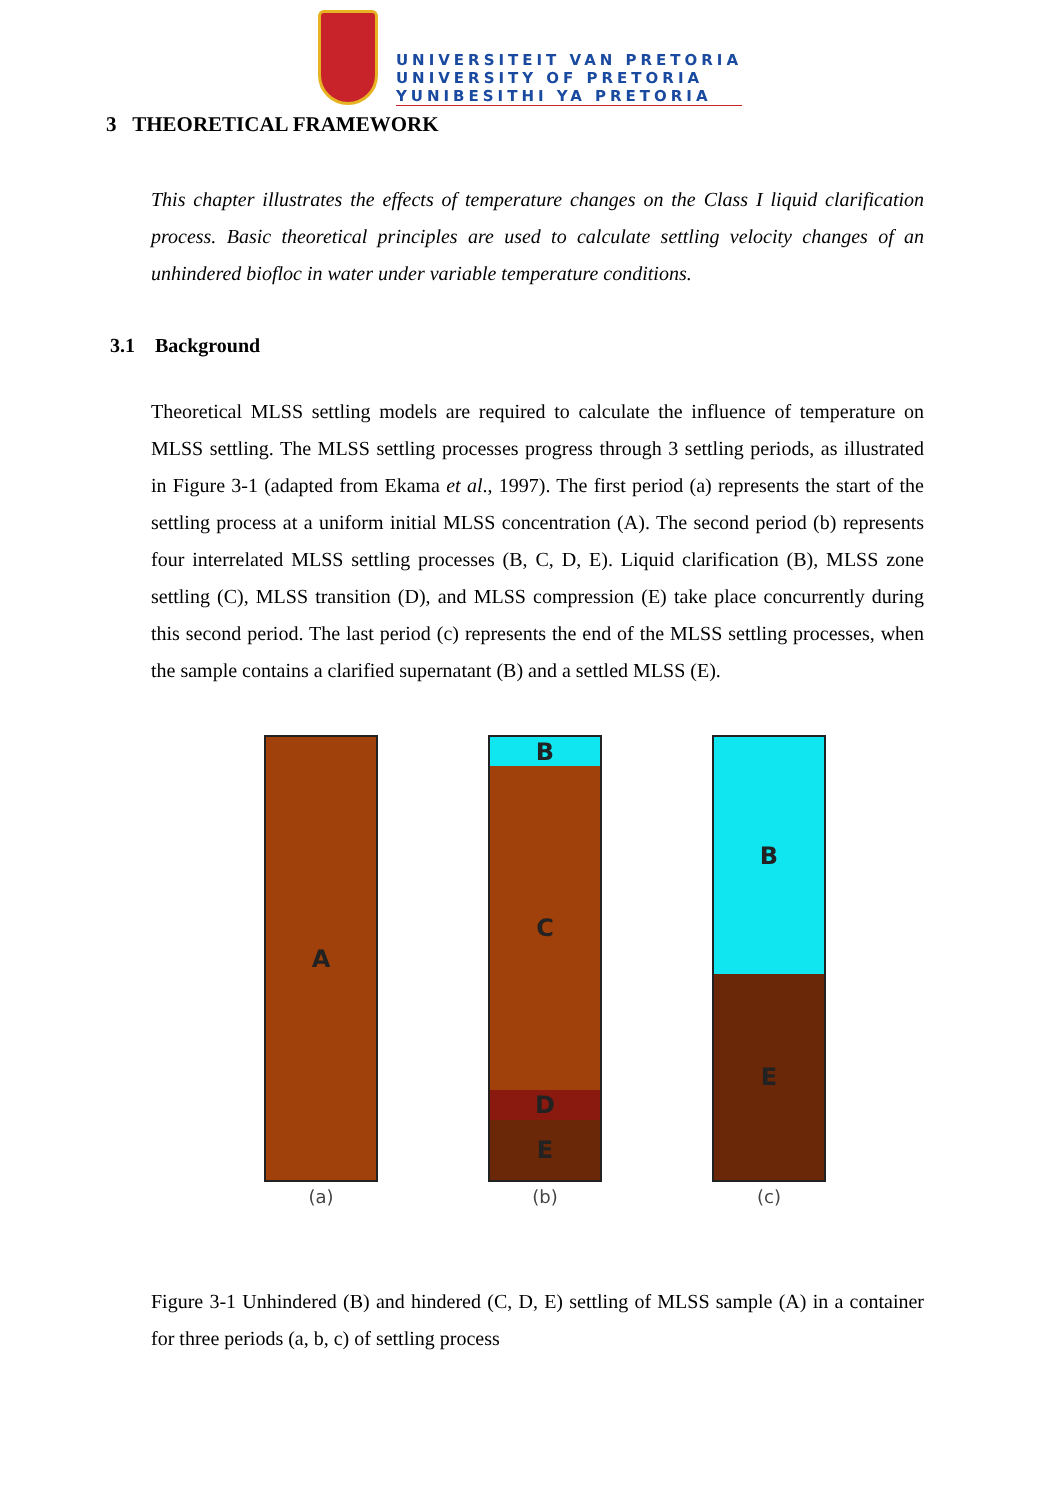UNIVERSITEIT VAN PRETORIA
UNIVERSITY OF PRETORIA
YUNIBESITHI YA PRETORIA
3 THEORETICAL FRAMEWORK
This chapter illustrates the effects of temperature changes on the Class I liquid clarification process. Basic theoretical principles are used to calculate settling velocity changes of an unhindered biofloc in water under variable temperature conditions.
3.1 Background
Theoretical MLSS settling models are required to calculate the influence of temperature on MLSS settling. The MLSS settling processes progress through 3 settling periods, as illustrated in Figure 3-1 (adapted from Ekama et al., 1997). The first period (a) represents the start of the settling process at a uniform initial MLSS concentration (A). The second period (b) represents four interrelated MLSS settling processes (B, C, D, E). Liquid clarification (B), MLSS zone settling (C), MLSS transition (D), and MLSS compression (E) take place concurrently during this second period. The last period (c) represents the end of the MLSS settling processes, when the sample contains a clarified supernatant (B) and a settled MLSS (E).
A
(a)
B
C
D
E
(b)
B
E
(c)
Figure 3-1 Unhindered (B) and hindered (C, D, E) settling of MLSS sample (A) in a container for three periods (a, b, c) of settling process